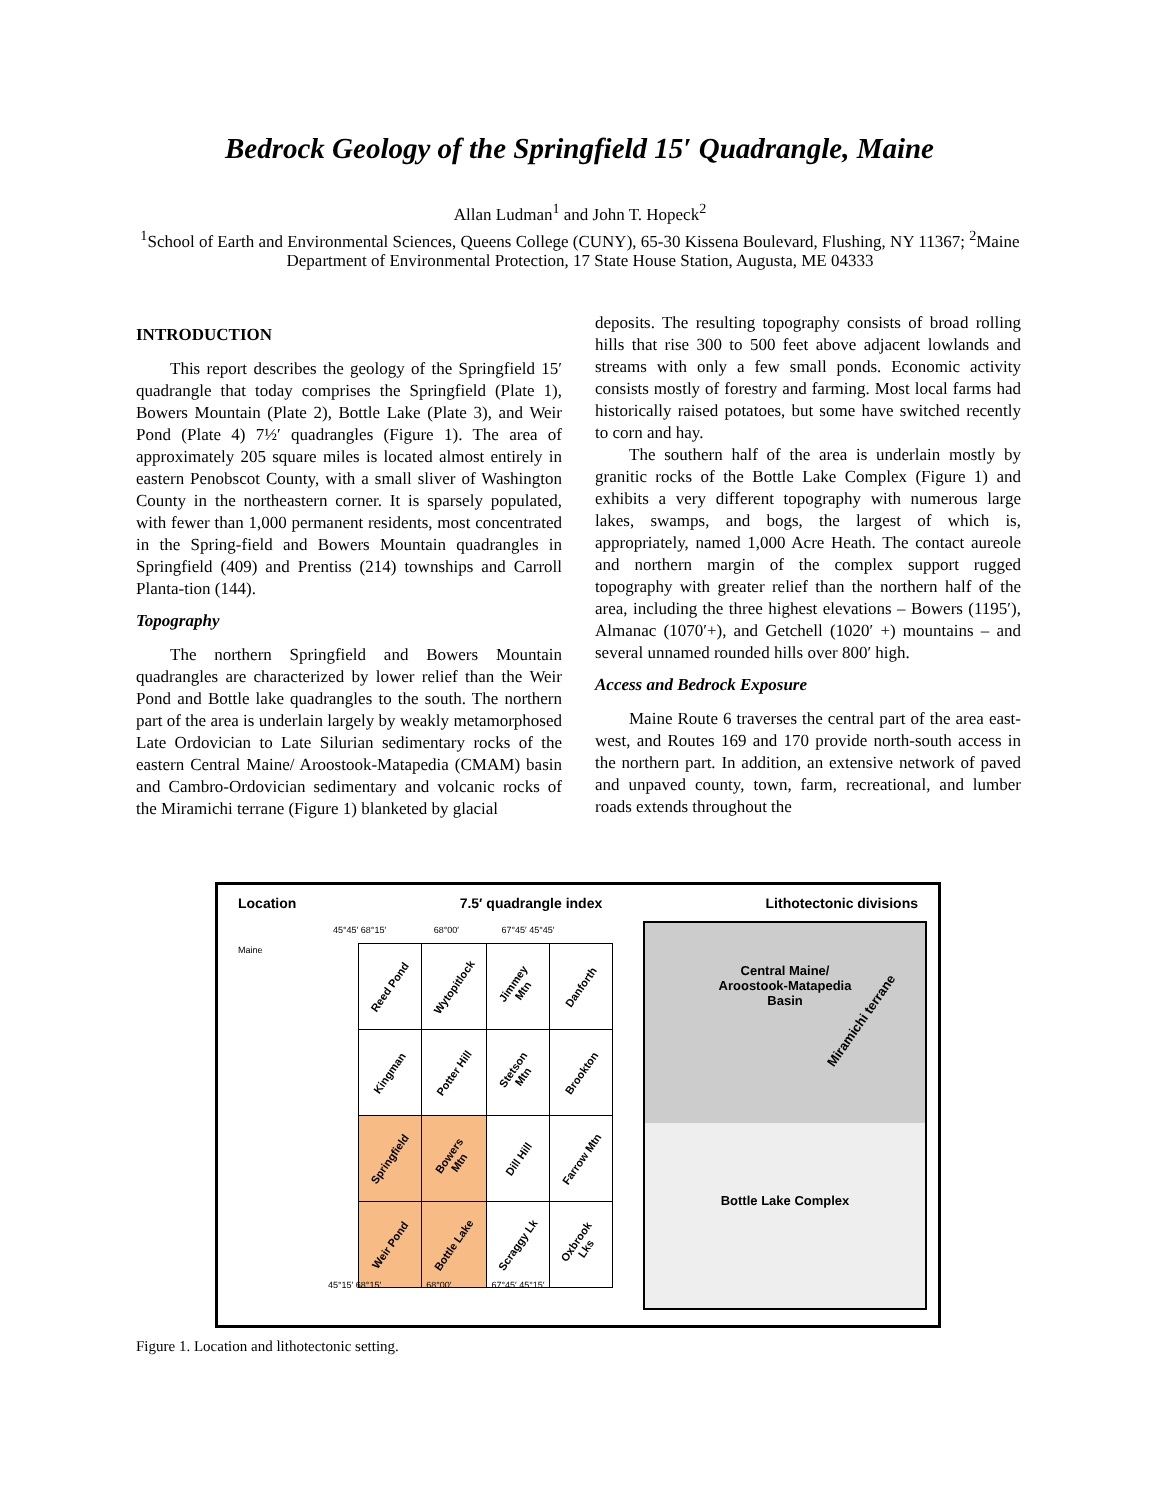Bedrock Geology of the Springfield 15′ Quadrangle, Maine
Allan Ludman<sup>1</sup> and John T. Hopeck<sup>2</sup>
<sup>1</sup> School of Earth and Environmental Sciences, Queens College (CUNY), 65-30 Kissena Boulevard, Flushing, NY 11367; <sup>2</sup>Maine Department of Environmental Protection, 17 State House Station, Augusta, ME 04333
INTRODUCTION
This report describes the geology of the Springfield 15′ quadrangle that today comprises the Springfield (Plate 1), Bowers Mountain (Plate 2), Bottle Lake (Plate 3), and Weir Pond (Plate 4) 7½′ quadrangles (Figure 1). The area of approximately 205 square miles is located almost entirely in eastern Penobscot County, with a small sliver of Washington County in the northeastern corner. It is sparsely populated, with fewer than 1,000 permanent residents, most concentrated in the Spring-field and Bowers Mountain quadrangles in Springfield (409) and Prentiss (214) townships and Carroll Planta-tion (144).
Topography
The northern Springfield and Bowers Mountain quadrangles are characterized by lower relief than the Weir Pond and Bottle lake quadrangles to the south. The northern part of the area is underlain largely by weakly metamorphosed Late Ordovician to Late Silurian sedimentary rocks of the eastern Central Maine/ Aroostook-Matapedia (CMAM) basin and Cambro-Ordovician sedimentary and volcanic rocks of the Miramichi terrane (Figure 1) blanketed by glacial
deposits. The resulting topography consists of broad rolling hills that rise 300 to 500 feet above adjacent lowlands and streams with only a few small ponds. Economic activity consists mostly of forestry and farming. Most local farms had historically raised potatoes, but some have switched recently to corn and hay.
The southern half of the area is underlain mostly by granitic rocks of the Bottle Lake Complex (Figure 1) and exhibits a very different topography with numerous large lakes, swamps, and bogs, the largest of which is, appropriately, named 1,000 Acre Heath. The contact aureole and northern margin of the complex support rugged topography with greater relief than the northern half of the area, including the three highest elevations – Bowers (1195′), Almanac (1070′+), and Getchell (1020′ +) mountains – and several unnamed rounded hills over 800′ high.
Access and Bedrock Exposure
Maine Route 6 traverses the central part of the area east-west, and Routes 169 and 170 provide north-south access in the northern part. In addition, an extensive network of paved and unpaved county, town, farm, recreational, and lumber roads extends throughout the
Location 7.5′ quadrangle index Lithotectonic divisions
Maine
45°45′ 68°15′ 68°00′ 67°45′ 45°45′
| Reed Pond | Wytopitlock | Jimmey Mtn | Danforth |
| Kingman | Potter Hill | Stetson Mtn | Brookton |
| Springfield | Bowers Mtn | Dill Hill | Farrow Mtn |
| Weir Pond | Bottle Lake | Scraggy Lk | Oxbrook Lks |
45°15′ 68°15′ 68°00′ 67°45′ 45°15′
Central Maine/
Aroostook-Matapedia
Basin
Miramichi terrane
Bottle Lake Complex
Figure 1. Location and lithotectonic setting.